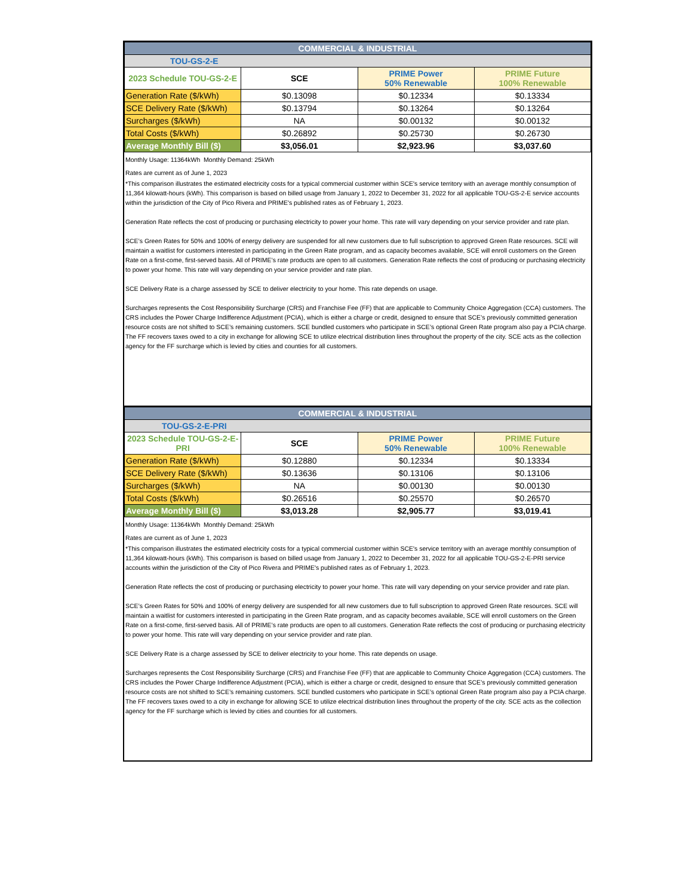| COMMERCIAL & INDUSTRIAL | | | |
| --- | --- | --- | --- |
| TOU-GS-2-E | | | |
| 2023 Schedule TOU-GS-2-E | SCE | PRIME Power 50% Renewable | PRIME Future 100% Renewable |
| Generation Rate ($/kWh) | $0.13098 | $0.12334 | $0.13334 |
| SCE Delivery Rate ($/kWh) | $0.13794 | $0.13264 | $0.13264 |
| Surcharges ($/kWh) | NA | $0.00132 | $0.00132 |
| Total Costs ($/kWh) | $0.26892 | $0.25730 | $0.26730 |
| Average Monthly Bill ($) | $3,056.01 | $2,923.96 | $3,037.60 |
Monthly Usage: 11364kWh Monthly Demand: 25kWh
Rates are current as of June 1, 2023
*This comparison illustrates the estimated electricity costs for a typical commercial customer within SCE's service territory with an average monthly consumption of 11,364 kilowatt-hours (kWh). This comparison is based on billed usage from January 1, 2022 to December 31, 2022 for all applicable TOU-GS-2-E service accounts within the jurisdiction of the City of Pico Rivera and PRIME's published rates as of February 1, 2023.
Generation Rate reflects the cost of producing or purchasing electricity to power your home. This rate will vary depending on your service provider and rate plan.
SCE’s Green Rates for 50% and 100% of energy delivery are suspended for all new customers due to full subscription to approved Green Rate resources. SCE will maintain a waitlist for customers interested in participating in the Green Rate program, and as capacity becomes available, SCE will enroll customers on the Green Rate on a first-come, first-served basis. All of PRIME’s rate products are open to all customers. Generation Rate reflects the cost of producing or purchasing electricity to power your home. This rate will vary depending on your service provider and rate plan.
SCE Delivery Rate is a charge assessed by SCE to deliver electricity to your home. This rate depends on usage.
Surcharges represents the Cost Responsibility Surcharge (CRS) and Franchise Fee (FF) that are applicable to Community Choice Aggregation (CCA) customers. The CRS includes the Power Charge Indifference Adjustment (PCIA), which is either a charge or credit, designed to ensure that SCE’s previously committed generation resource costs are not shifted to SCE’s remaining customers. SCE bundled customers who participate in SCE’s optional Green Rate program also pay a PCIA charge. The FF recovers taxes owed to a city in exchange for allowing SCE to utilize electrical distribution lines throughout the property of the city. SCE acts as the collection agency for the FF surcharge which is levied by cities and counties for all customers.
| COMMERCIAL & INDUSTRIAL | | | |
| --- | --- | --- | --- |
| TOU-GS-2-E-PRI | | | |
| 2023 Schedule TOU-GS-2-E-PRI | SCE | PRIME Power 50% Renewable | PRIME Future 100% Renewable |
| Generation Rate ($/kWh) | $0.12880 | $0.12334 | $0.13334 |
| SCE Delivery Rate ($/kWh) | $0.13636 | $0.13106 | $0.13106 |
| Surcharges ($/kWh) | NA | $0.00130 | $0.00130 |
| Total Costs ($/kWh) | $0.26516 | $0.25570 | $0.26570 |
| Average Monthly Bill ($) | $3,013.28 | $2,905.77 | $3,019.41 |
Monthly Usage: 11364kWh Monthly Demand: 25kWh
Rates are current as of June 1, 2023
*This comparison illustrates the estimated electricity costs for a typical commercial customer within SCE's service territory with an average monthly consumption of 11,364 kilowatt-hours (kWh). This comparison is based on billed usage from January 1, 2022 to December 31, 2022 for all applicable TOU-GS-2-E-PRI service accounts within the jurisdiction of the City of Pico Rivera and PRIME's published rates as of February 1, 2023.
Generation Rate reflects the cost of producing or purchasing electricity to power your home. This rate will vary depending on your service provider and rate plan.
SCE’s Green Rates for 50% and 100% of energy delivery are suspended for all new customers due to full subscription to approved Green Rate resources. SCE will maintain a waitlist for customers interested in participating in the Green Rate program, and as capacity becomes available, SCE will enroll customers on the Green Rate on a first-come, first-served basis. All of PRIME’s rate products are open to all customers. Generation Rate reflects the cost of producing or purchasing electricity to power your home. This rate will vary depending on your service provider and rate plan.
SCE Delivery Rate is a charge assessed by SCE to deliver electricity to your home. This rate depends on usage.
Surcharges represents the Cost Responsibility Surcharge (CRS) and Franchise Fee (FF) that are applicable to Community Choice Aggregation (CCA) customers. The CRS includes the Power Charge Indifference Adjustment (PCIA), which is either a charge or credit, designed to ensure that SCE’s previously committed generation resource costs are not shifted to SCE’s remaining customers. SCE bundled customers who participate in SCE’s optional Green Rate program also pay a PCIA charge. The FF recovers taxes owed to a city in exchange for allowing SCE to utilize electrical distribution lines throughout the property of the city. SCE acts as the collection agency for the FF surcharge which is levied by cities and counties for all customers.